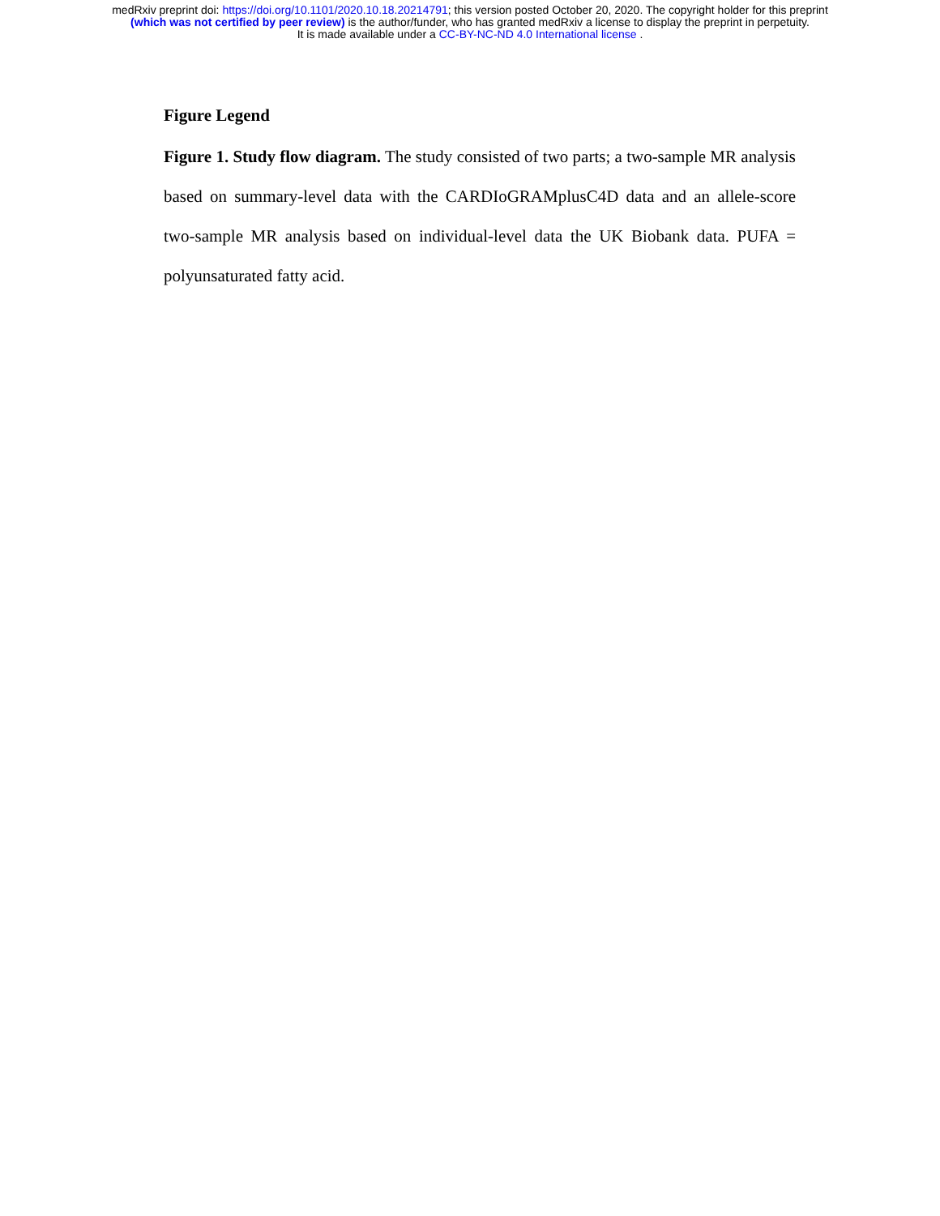medRxiv preprint doi: https://doi.org/10.1101/2020.10.18.20214791; this version posted October 20, 2020. The copyright holder for this preprint
(which was not certified by peer review) is the author/funder, who has granted medRxiv a license to display the preprint in perpetuity.
It is made available under a CC-BY-NC-ND 4.0 International license .
Figure Legend
Figure 1. Study flow diagram. The study consisted of two parts; a two-sample MR analysis based on summary-level data with the CARDIoGRAMplusC4D data and an allele-score two-sample MR analysis based on individual-level data the UK Biobank data. PUFA = polyunsaturated fatty acid.